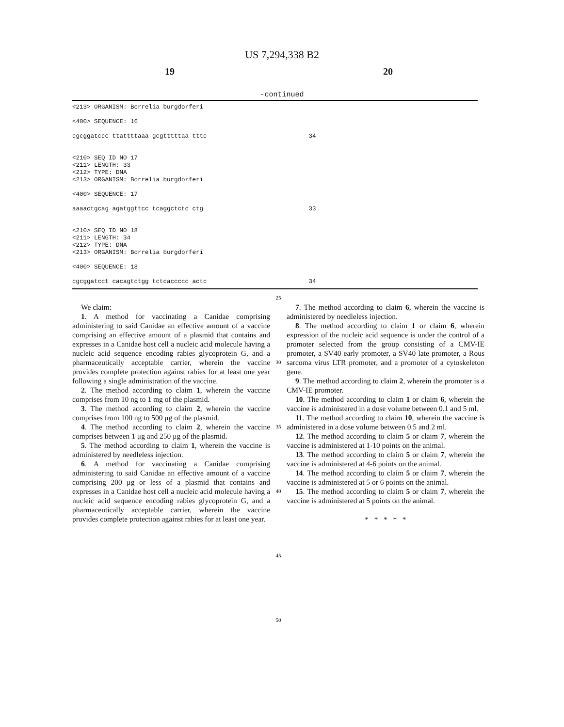US 7,294,338 B2
19 20
-continued
<213> ORGANISM: Borrelia burgdorferi <400> SEQUENCE: 16 cgcggatccc ttattttaaa gcgtttttaa tttc 34 <210> SEQ ID NO 17 <211> LENGTH: 33 <212> TYPE: DNA <213> ORGANISM: Borrelia burgdorferi <400> SEQUENCE: 17 aaaactgcag agatggttcc tcaggctctc ctg 33 <210> SEQ ID NO 18 <211> LENGTH: 34 <212> TYPE: DNA <213> ORGANISM: Borrelia burgdorferi <400> SEQUENCE: 18 cgcggatcct cacagtctgg tctcaccccc actc 34
We claim:
1. A method for vaccinating a Canidae comprising administering to said Canidae an effective amount of a vaccine comprising an effective amount of a plasmid that contains and expresses in a Canidae host cell a nucleic acid molecule having a nucleic acid sequence encoding rabies glycoprotein G, and a pharmaceutically acceptable carrier, wherein the vaccine provides complete protection against rabies for at least one year following a single administration of the vaccine.
2. The method according to claim 1, wherein the vaccine comprises from 10 ng to 1 mg of the plasmid.
3. The method according to claim 2, wherein the vaccine comprises from 100 ng to 500 μg of the plasmid.
4. The method according to claim 2, wherein the vaccine comprises between 1 μg and 250 μg of the plasmid.
5. The method according to claim 1, wherein the vaccine is administered by needleless injection.
6. A method for vaccinating a Canidae comprising administering to said Canidae an effective amount of a vaccine comprising 200 μg or less of a plasmid that contains and expresses in a Canidae host cell a nucleic acid molecule having a nucleic acid sequence encoding rabies glycoprotein G, and a pharmaceutically acceptable carrier, wherein the vaccine provides complete protection against rabies for at least one year.
25
30
35
40
45
50
7. The method according to claim 6, wherein the vaccine is administered by needleless injection.
8. The method according to claim 1 or claim 6, wherein expression of the nucleic acid sequence is under the control of a promoter selected from the group consisting of a CMV-IE promoter, a SV40 early promoter, a SV40 late promoter, a Rous sarcoma virus LTR promoter, and a promoter of a cytoskeleton gene.
9. The method according to claim 2, wherein the promoter is a CMV-IE promoter.
10. The method according to claim 1 or claim 6, wherein the vaccine is administered in a dose volume between 0.1 and 5 ml.
11. The method according to claim 10, wherein the vaccine is administered in a dose volume between 0.5 and 2 ml.
12. The method according to claim 5 or claim 7, wherein the vaccine is administered at 1-10 points on the animal.
13. The method according to claim 5 or claim 7, wherein the vaccine is administered at 4-6 points on the animal.
14. The method according to claim 5 or claim 7, wherein the vaccine is administered at 5 or 6 points on the animal.
15. The method according to claim 5 or claim 7, wherein the vaccine is administered at 5 points on the animal.
* * * * *